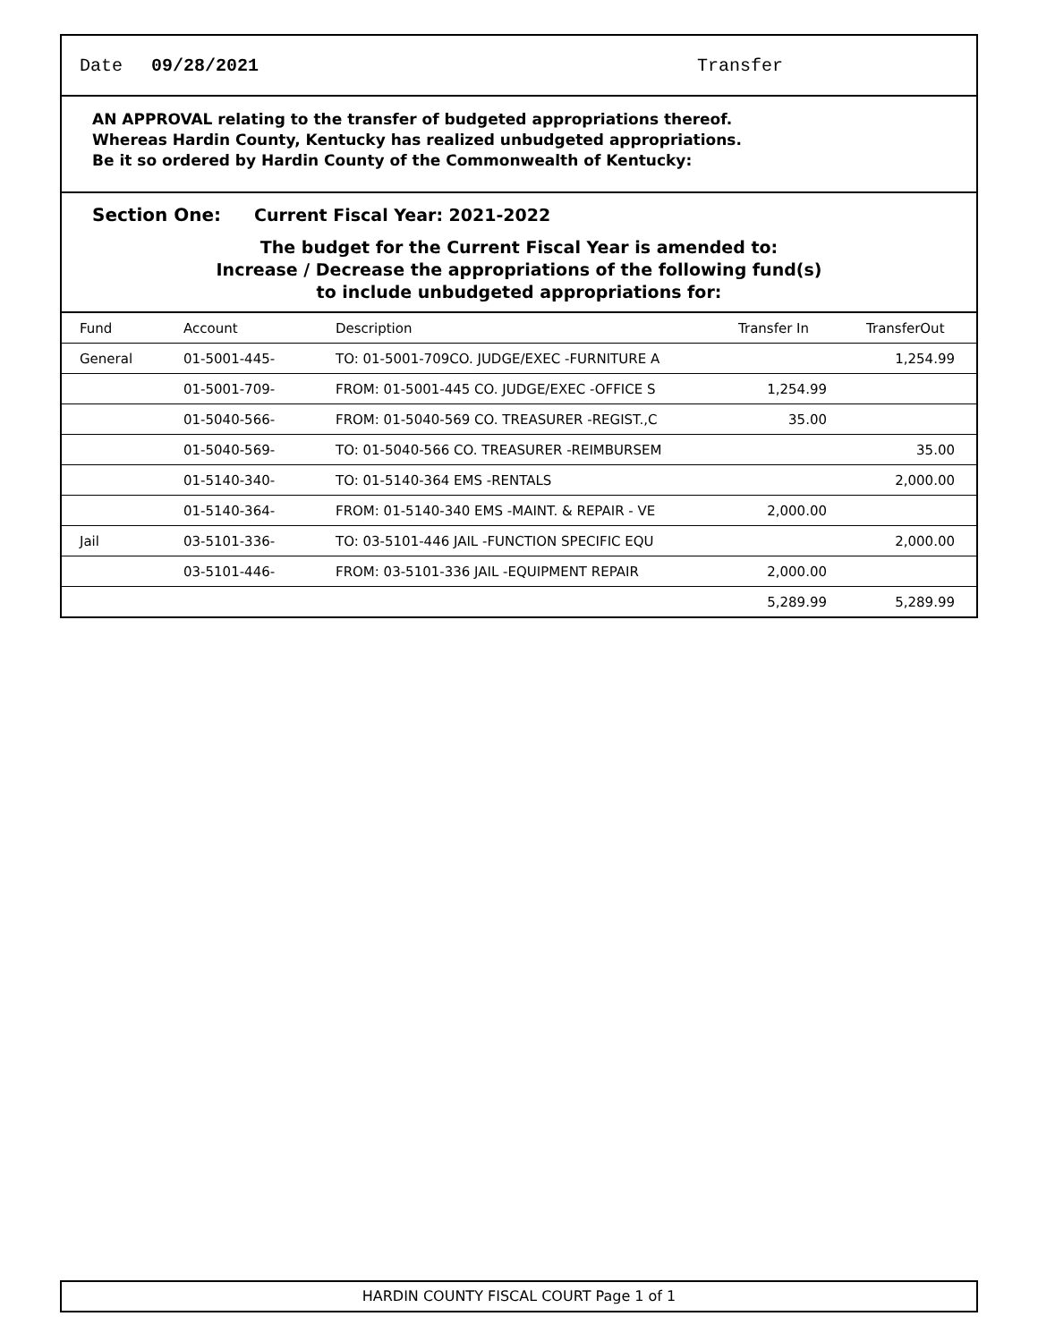Date 09/28/2021 Transfer
AN APPROVAL relating to the transfer of budgeted appropriations thereof.
Whereas Hardin County, Kentucky has realized unbudgeted appropriations.
Be it so ordered by Hardin County of the Commonwealth of Kentucky:
Section One: Current Fiscal Year: 2021-2022
The budget for the Current Fiscal Year is amended to:
Increase / Decrease the appropriations of the following fund(s)
to include unbudgeted appropriations for:
| Fund | Account | Description | Transfer In | TransferOut |
| --- | --- | --- | --- | --- |
| General | 01-5001-445- | TO: 01-5001-709CO. JUDGE/EXEC -FURNITURE A | | 1,254.99 |
| | 01-5001-709- | FROM: 01-5001-445 CO. JUDGE/EXEC -OFFICE S | 1,254.99 | |
| | 01-5040-566- | FROM: 01-5040-569 CO. TREASURER -REGIST.,C | 35.00 | |
| | 01-5040-569- | TO: 01-5040-566 CO. TREASURER -REIMBURSEM | | 35.00 |
| | 01-5140-340- | TO: 01-5140-364 EMS -RENTALS | | 2,000.00 |
| | 01-5140-364- | FROM: 01-5140-340 EMS -MAINT. & REPAIR - VE | 2,000.00 | |
| Jail | 03-5101-336- | TO: 03-5101-446 JAIL -FUNCTION SPECIFIC EQU | | 2,000.00 |
| | 03-5101-446- | FROM: 03-5101-336 JAIL -EQUIPMENT REPAIR | 2,000.00 | |
| | | | 5,289.99 | 5,289.99 |
HARDIN COUNTY FISCAL COURT Page 1 of 1